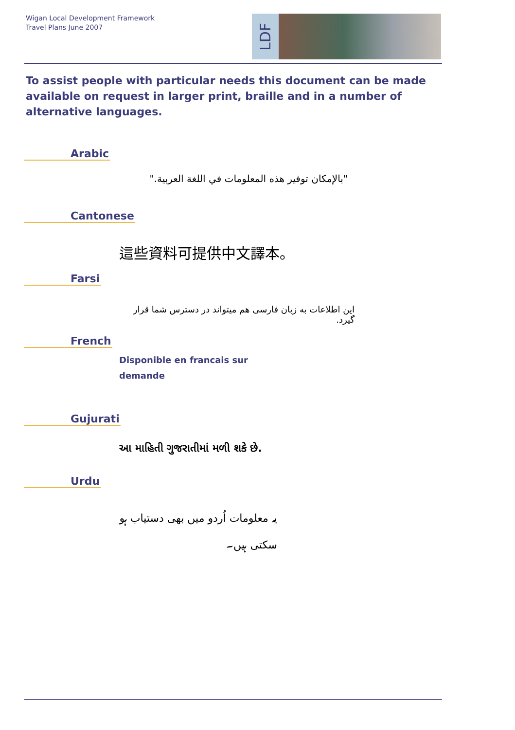Wigan Local Development Framework
Travel Plans June 2007
LDF
To assist people with particular needs this document can be made available on request in larger print, braille and in a number of alternative languages.
Arabic
"بالإمكان توفير هذه المعلومات في اللغة العربية."
Cantonese
這些資料可提供中文譯本。
Farsi
این اطلاعات به زبان فارسی هم میتواند در دسترس شما قرار گیرد.
French
Disponible en francais sur
demande
Gujurati
આ માહિતી ગુજરાતીમાં મળી શકે છે.
Urdu
یہ معلومات اُردو میں بھی دستیاب ہو سکتی ہیں۔